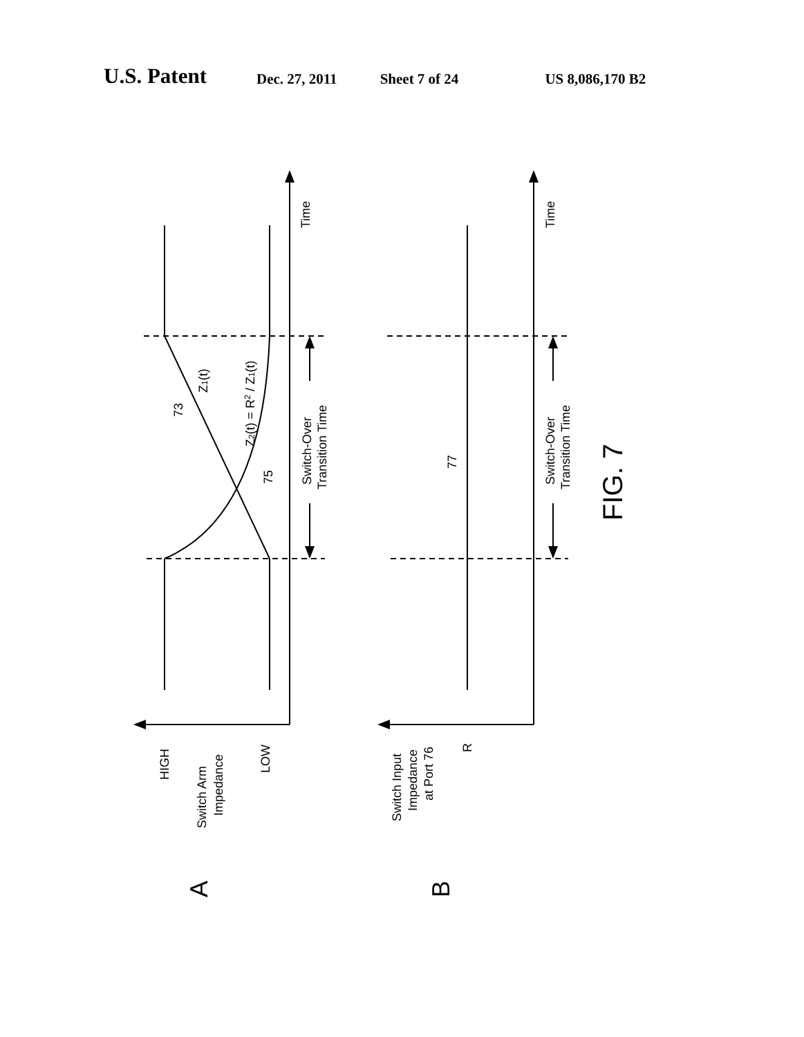U.S. Patent
Dec. 27, 2011 Sheet 7 of 24 US 8,086,170 B2
Time
Switch-Over
Transition Time
73
Z1(t)
Z2(t) = R2 / Z1(t)
75
HIGH
Switch Arm
Impedance
LOW
A
Time
Switch-Over
Transition Time
77
Switch Input
Impedance
at Port 76
R
B
FIG. 7